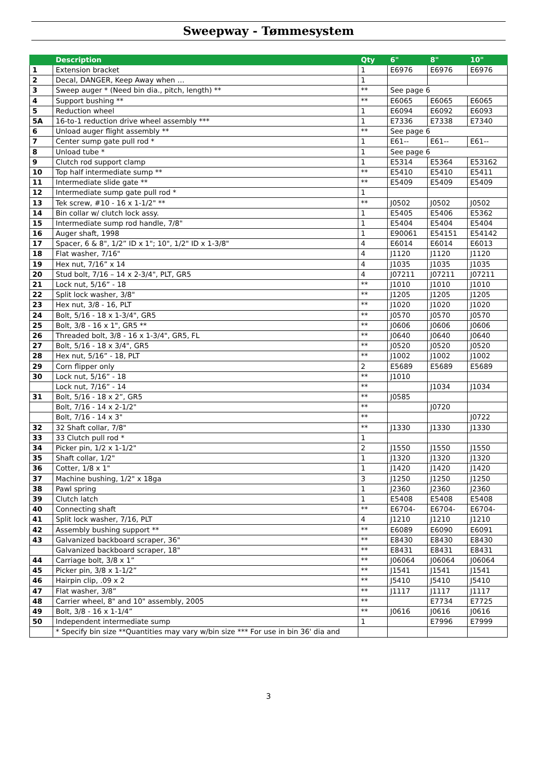Sweepway - Tømmesystem
| | Description | Qty | 6" | 8" | 10" |
| --- | --- | --- | --- | --- | --- |
| 1 | Extension bracket | 1 | E6976 | E6976 | E6976 |
| 2 | Decal, DANGER, Keep Away when … | 1 | | | |
| 3 | Sweep auger * (Need bin dia., pitch, length) ** | ** | See page 6 | | |
| 4 | Support bushing ** | ** | E6065 | E6065 | E6065 |
| 5 | Reduction wheel | 1 | E6094 | E6092 | E6093 |
| 5A | 16-to-1 reduction drive wheel assembly *** | 1 | E7336 | E7338 | E7340 |
| 6 | Unload auger flight assembly ** | ** | See page 6 | | |
| 7 | Center sump gate pull rod * | 1 | E61-- | E61-- | E61-- |
| 8 | Unload tube * | 1 | See page 6 | | |
| 9 | Clutch rod support clamp | 1 | E5314 | E5364 | E53162 |
| 10 | Top half intermediate sump ** | ** | E5410 | E5410 | E5411 |
| 11 | Intermediate slide gate ** | ** | E5409 | E5409 | E5409 |
| 12 | Intermediate sump gate pull rod * | 1 | | | |
| 13 | Tek screw, #10 - 16 x 1-1/2" ** | ** | J0502 | J0502 | J0502 |
| 14 | Bin collar w/ clutch lock assy. | 1 | E5405 | E5406 | E5362 |
| 15 | Intermediate sump rod handle, 7/8" | 1 | E5404 | E5404 | E5404 |
| 16 | Auger shaft, 1998 | 1 | E90061 | E54151 | E54142 |
| 17 | Spacer, 6 & 8", 1/2” ID x 1"; 10", 1/2" ID x 1-3/8" | 4 | E6014 | E6014 | E6013 |
| 18 | Flat washer, 7/16" | 4 | J1120 | J1120 | J1120 |
| 19 | Hex nut, 7/16” x 14 | 4 | J1035 | J1035 | J1035 |
| 20 | Stud bolt, 7/16 – 14 x 2-3/4", PLT, GR5 | 4 | J07211 | J07211 | J07211 |
| 21 | Lock nut, 5/16” - 18 | ** | J1010 | J1010 | J1010 |
| 22 | Split lock washer, 3/8" | ** | J1205 | J1205 | J1205 |
| 23 | Hex nut, 3/8 - 16, PLT | ** | J1020 | J1020 | J1020 |
| 24 | Bolt, 5/16 - 18 x 1-3/4", GR5 | ** | J0570 | J0570 | J0570 |
| 25 | Bolt, 3/8 - 16 x 1", GR5 ** | ** | J0606 | J0606 | J0606 |
| 26 | Threaded bolt, 3/8 - 16 x 1-3/4", GR5, FL | ** | J0640 | J0640 | J0640 |
| 27 | Bolt, 5/16 - 18 x 3/4", GR5 | ** | J0520 | J0520 | J0520 |
| 28 | Hex nut, 5/16” - 18, PLT | ** | J1002 | J1002 | J1002 |
| 29 | Corn flipper only | 2 | E5689 | E5689 | E5689 |
| 30 | Lock nut, 5/16” - 18 | ** | J1010 | | |
| | Lock nut, 7/16” - 14 | ** | | J1034 | J1034 |
| 31 | Bolt, 5/16 - 18 x 2”, GR5 | ** | J0585 | | |
| | Bolt, 7/16 - 14 x 2-1/2" | ** | | J0720 | |
| | Bolt, 7/16 - 14 x 3" | ** | | | J0722 |
| 32 | 32 Shaft collar, 7/8" | ** | J1330 | J1330 | J1330 |
| 33 | 33 Clutch pull rod * | 1 | | | |
| 34 | Picker pin, 1/2 x 1-1/2" | 2 | J1550 | J1550 | J1550 |
| 35 | Shaft collar, 1/2" | 1 | J1320 | J1320 | J1320 |
| 36 | Cotter, 1/8 x 1" | 1 | J1420 | J1420 | J1420 |
| 37 | Machine bushing, 1/2" x 18ga | 3 | J1250 | J1250 | J1250 |
| 38 | Pawl spring | 1 | J2360 | J2360 | J2360 |
| 39 | Clutch latch | 1 | E5408 | E5408 | E5408 |
| 40 | Connecting shaft | ** | E6704- | E6704- | E6704- |
| 41 | Split lock washer, 7/16, PLT | 4 | J1210 | J1210 | J1210 |
| 42 | Assembly bushing support ** | ** | E6089 | E6090 | E6091 |
| 43 | Galvanized backboard scraper, 36" | ** | E8430 | E8430 | E8430 |
| | Galvanized backboard scraper, 18" | ** | E8431 | E8431 | E8431 |
| 44 | Carriage bolt, 3/8 x 1” | ** | J06064 | J06064 | J06064 |
| 45 | Picker pin, 3/8 x 1-1/2” | ** | J1541 | J1541 | J1541 |
| 46 | Hairpin clip, .09 x 2 | ** | J5410 | J5410 | J5410 |
| 47 | Flat washer, 3/8” | ** | J1117 | J1117 | J1117 |
| 48 | Carrier wheel, 8" and 10" assembly, 2005 | ** | | E7734 | E7725 |
| 49 | Bolt, 3/8 - 16 x 1-1/4” | ** | J0616 | J0616 | J0616 |
| 50 | Independent intermediate sump | 1 | | E7996 | E7999 |
| | * Specify bin size **Quantities may vary w/bin size *** For use in bin 36' dia and | | | | |
3